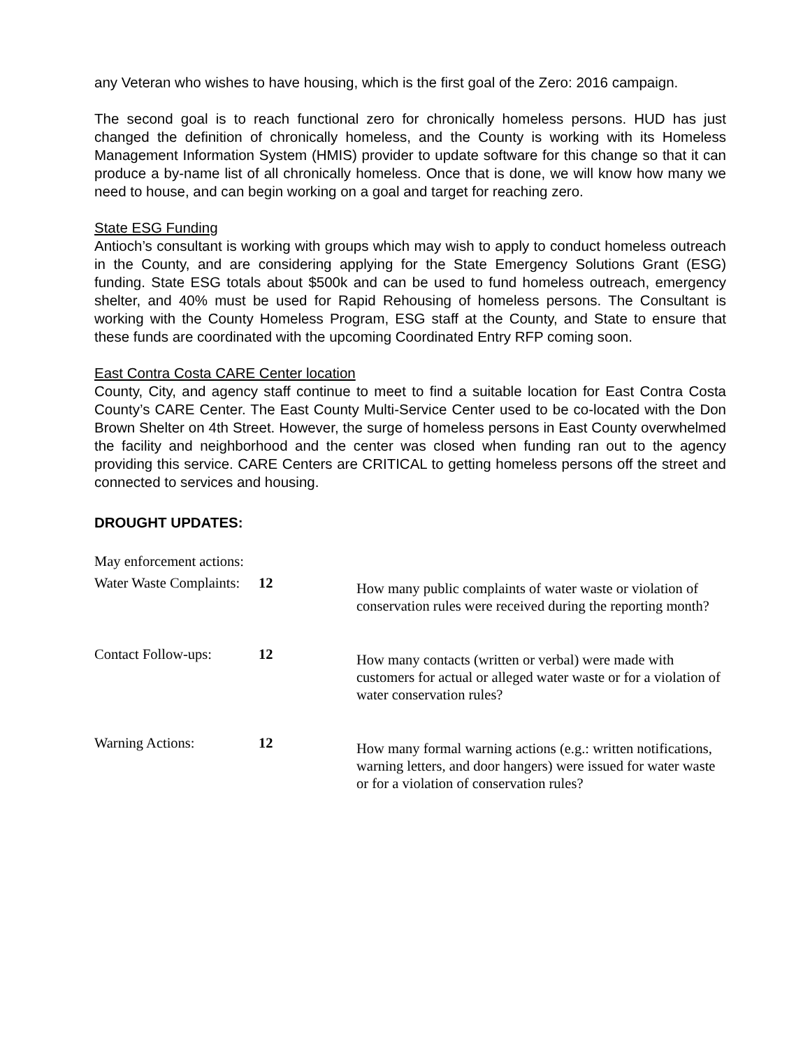any Veteran who wishes to have housing, which is the first goal of the Zero: 2016 campaign.
The second goal is to reach functional zero for chronically homeless persons. HUD has just changed the definition of chronically homeless, and the County is working with its Homeless Management Information System (HMIS) provider to update software for this change so that it can produce a by-name list of all chronically homeless. Once that is done, we will know how many we need to house, and can begin working on a goal and target for reaching zero.
State ESG Funding
Antioch’s consultant is working with groups which may wish to apply to conduct homeless outreach in the County, and are considering applying for the State Emergency Solutions Grant (ESG) funding. State ESG totals about $500k and can be used to fund homeless outreach, emergency shelter, and 40% must be used for Rapid Rehousing of homeless persons. The Consultant is working with the County Homeless Program, ESG staff at the County, and State to ensure that these funds are coordinated with the upcoming Coordinated Entry RFP coming soon.
East Contra Costa CARE Center location
County, City, and agency staff continue to meet to find a suitable location for East Contra Costa County’s CARE Center. The East County Multi-Service Center used to be co-located with the Don Brown Shelter on 4th Street. However, the surge of homeless persons in East County overwhelmed the facility and neighborhood and the center was closed when funding ran out to the agency providing this service. CARE Centers are CRITICAL to getting homeless persons off the street and connected to services and housing.
DROUGHT UPDATES:
May enforcement actions:
Water Waste Complaints: 12
How many public complaints of water waste or violation of conservation rules were received during the reporting month?
Contact Follow-ups: 12
How many contacts (written or verbal) were made with customers for actual or alleged water waste or for a violation of water conservation rules?
Warning Actions: 12
How many formal warning actions (e.g.: written notifications, warning letters, and door hangers) were issued for water waste or for a violation of conservation rules?